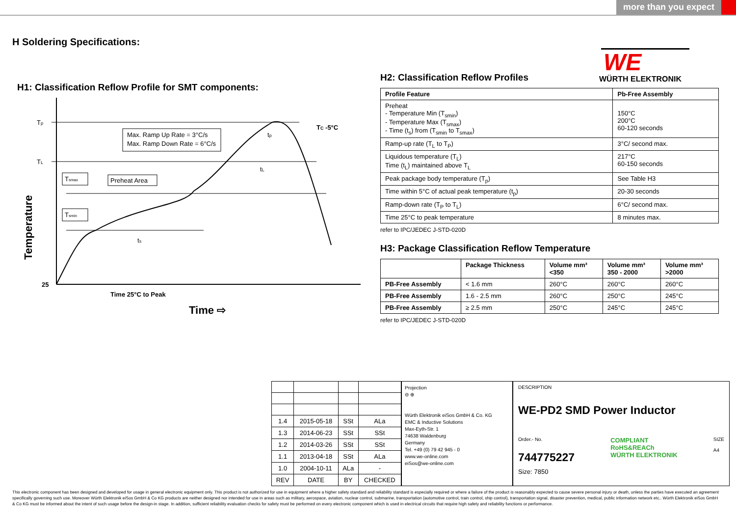more than you expect
H Soldering Specifications:
WE
WÜRTH ELEKTRONIK
H1: Classification Reflow Profile for SMT components:
Tp
TL
TC -5°C
tp
tL
ts
Max. Ramp Up Rate = 3°C/s
Max. Ramp Down Rate = 6°C/s
Preheat Area
Tsmax
Tsmin
25
Time 25°C to Peak
Time ⇨
Temperature
H2: Classification Reflow Profiles
| Profile Feature | Pb-Free Assembly |
| --- | --- |
| Preheat - Temperature Min (T<sub>smin</sub>) - Temperature Max (T<sub>smax</sub>) - Time (t<sub>s</sub>) from (T<sub>smin</sub> to T<sub>smax</sub>) | 150°C 200°C 60-120 seconds |
| Ramp-up rate (T<sub>L</sub> to T<sub>P</sub>) | 3°C/ second max. |
| Liquidous temperature (T<sub>L</sub>) Time (t<sub>L</sub>) maintained above T<sub>L</sub> | 217°C 60-150 seconds |
| Peak package body temperature (T<sub>p</sub>) | See Table H3 |
| Time within 5°C of actual peak temperature (t<sub>p</sub>) | 20-30 seconds |
| Ramp-down rate (T<sub>P</sub> to T<sub>L</sub>) | 6°C/ second max. |
| Time 25°C to peak temperature | 8 minutes max. |
refer to IPC/JEDEC J-STD-020D
H3: Package Classification Reflow Temperature
| | Package Thickness | Volume mm³ <350 | Volume mm³ 350 - 2000 | Volume mm³ >2000 |
| --- | --- | --- | --- | --- |
| PB-Free Assembly | < 1.6 mm | 260°C | 260°C | 260°C |
| PB-Free Assembly | 1.6 - 2.5 mm | 260°C | 250°C | 245°C |
| PB-Free Assembly | ≥ 2.5 mm | 250°C | 245°C | 245°C |
refer to IPC/JEDEC J-STD-020D
| 1.4 | 2015-05-18 | SSt | ALa |
| 1.3 | 2014-06-23 | SSt | SSt |
| 1.2 | 2014-03-26 | SSt | SSt |
| 1.1 | 2013-04-18 | SSt | ALa |
| 1.0 | 2004-10-11 | ALa | - |
| REV | DATE | BY | CHECKED |
Projection
⊖ ⊕
Würth Elektronik eiSos GmbH & Co. KG
EMC & Inductive Solutions
Max-Eyth-Str. 1
74638 Waldenburg
Germany
Tel. +49 (0) 79 42 945 - 0
www.we-online.com
eiSos@we-online.com
DESCRIPTION
WE-PD2 SMD Power Inductor
Order.- No.
744775227
COMPLIANT
RoHS&REACh
WÜRTH ELEKTRONIK
SIZE
A4
Size: 7850
This electronic component has been designed and developed for usage in general electronic equipment only. This product is not authorized for use in equipment where a higher safety standard and reliability standard is especially required or where a failure of the product is reasonably expected to cause severe personal injury or death, unless the parties have executed an agreement specifically governing such use. Moreover Würth Elektronik eiSos GmbH & Co KG products are neither designed nor intended for use in areas such as military, aerospace, aviation, nuclear control, submarine, transportation (automotive control, train control, ship control), transportation signal, disaster prevention, medical, public information network etc.. Würth Elektronik eiSos GmbH & Co KG must be informed about the intent of such usage before the design-in stage. In addition, sufficient reliability evaluation checks for safety must be performed on every electronic component which is used in electrical circuits that require high safety and reliability functions or performance.